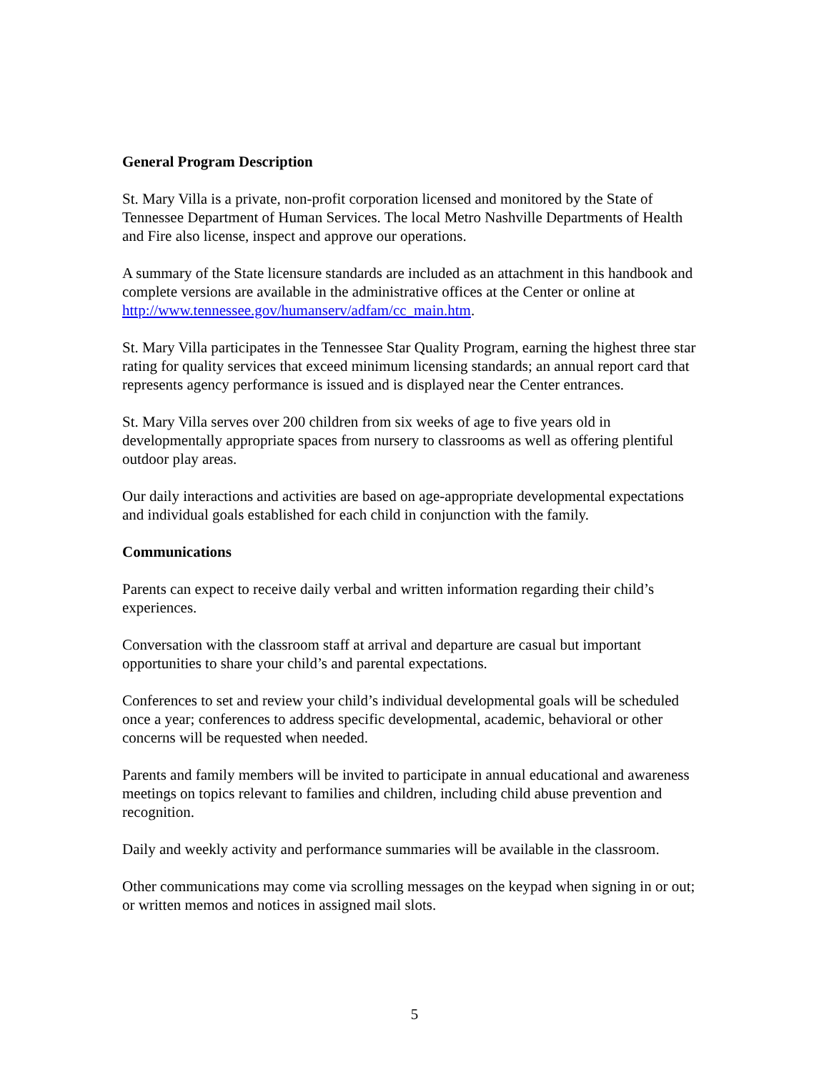General Program Description
St. Mary Villa is a private, non-profit corporation licensed and monitored by the State of Tennessee Department of Human Services. The local Metro Nashville Departments of Health and Fire also license, inspect and approve our operations.
A summary of the State licensure standards are included as an attachment in this handbook and complete versions are available in the administrative offices at the Center or online at http://www.tennessee.gov/humanserv/adfam/cc_main.htm.
St. Mary Villa participates in the Tennessee Star Quality Program, earning the highest three star rating for quality services that exceed minimum licensing standards; an annual report card that represents agency performance is issued and is displayed near the Center entrances.
St. Mary Villa serves over 200 children from six weeks of age to five years old in developmentally appropriate spaces from nursery to classrooms as well as offering plentiful outdoor play areas.
Our daily interactions and activities are based on age-appropriate developmental expectations and individual goals established for each child in conjunction with the family.
Communications
Parents can expect to receive daily verbal and written information regarding their child’s experiences.
Conversation with the classroom staff at arrival and departure are casual but important opportunities to share your child’s and parental expectations.
Conferences to set and review your child’s individual developmental goals will be scheduled once a year; conferences to address specific developmental, academic, behavioral or other concerns will be requested when needed.
Parents and family members will be invited to participate in annual educational and awareness meetings on topics relevant to families and children, including child abuse prevention and recognition.
Daily and weekly activity and performance summaries will be available in the classroom.
Other communications may come via scrolling messages on the keypad when signing in or out; or written memos and notices in assigned mail slots.
5